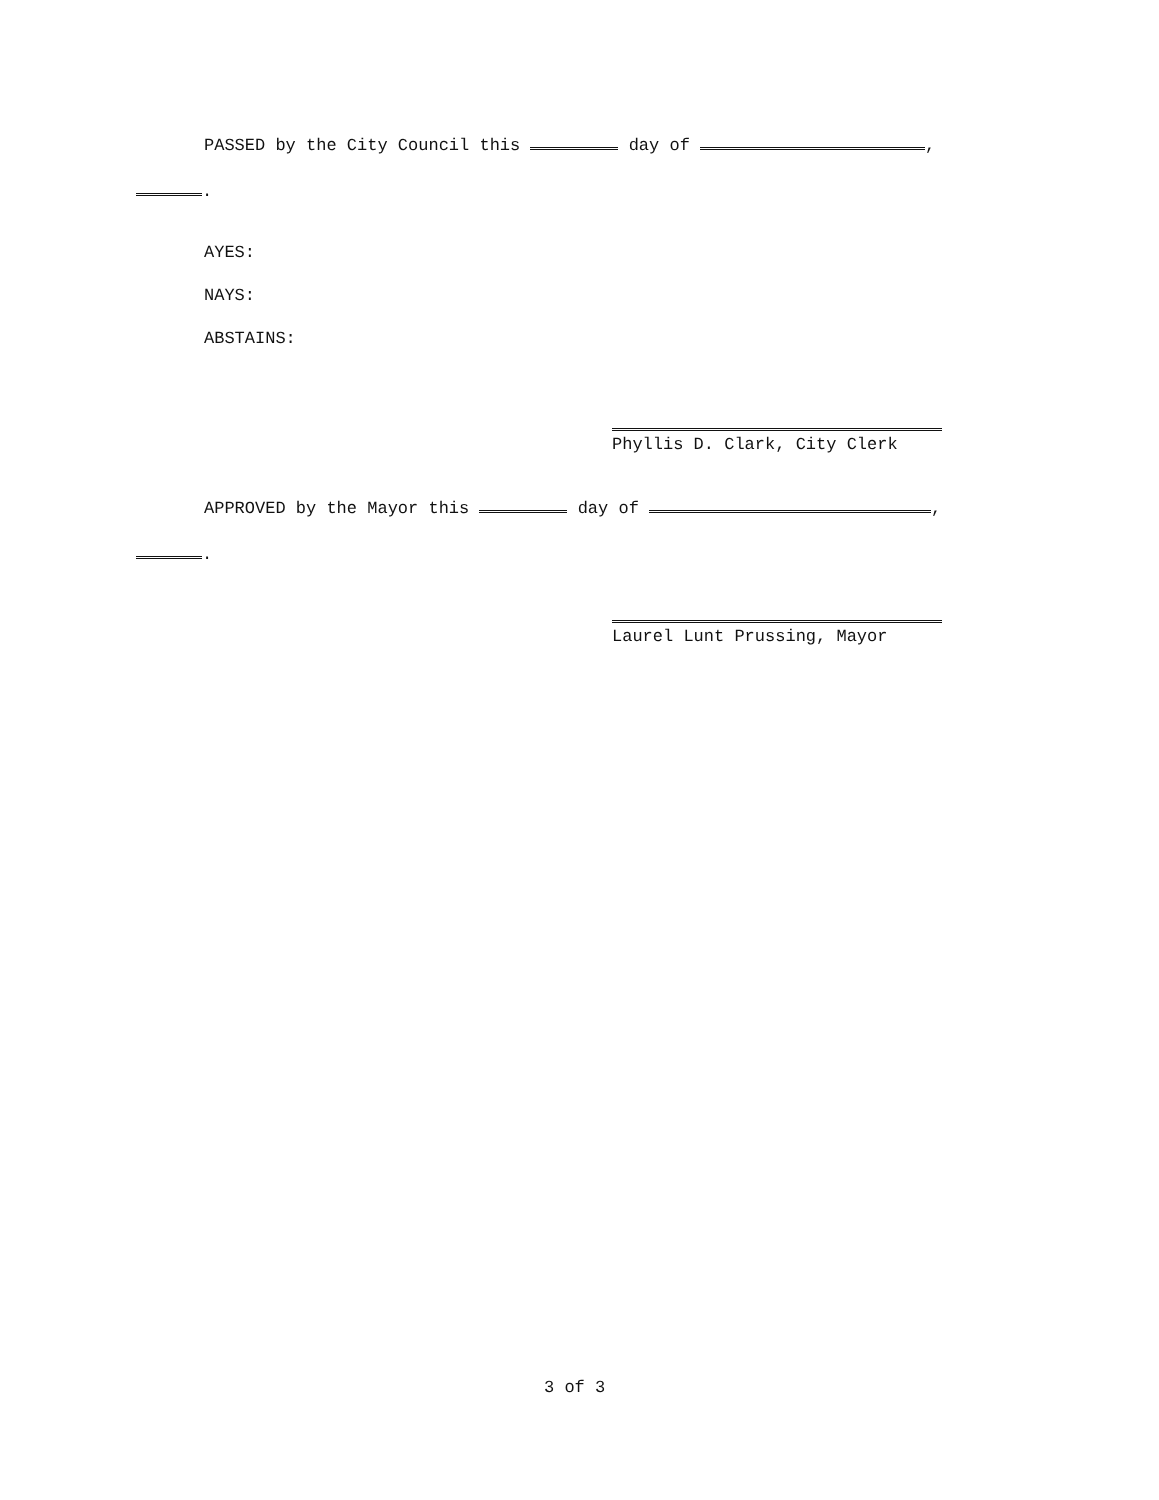PASSED by the City Council this day of ,
.
AYES:
NAYS:
ABSTAINS:
Phyllis D. Clark, City Clerk
APPROVED by the Mayor this day of ,
.
Laurel Lunt Prussing, Mayor
3 of 3